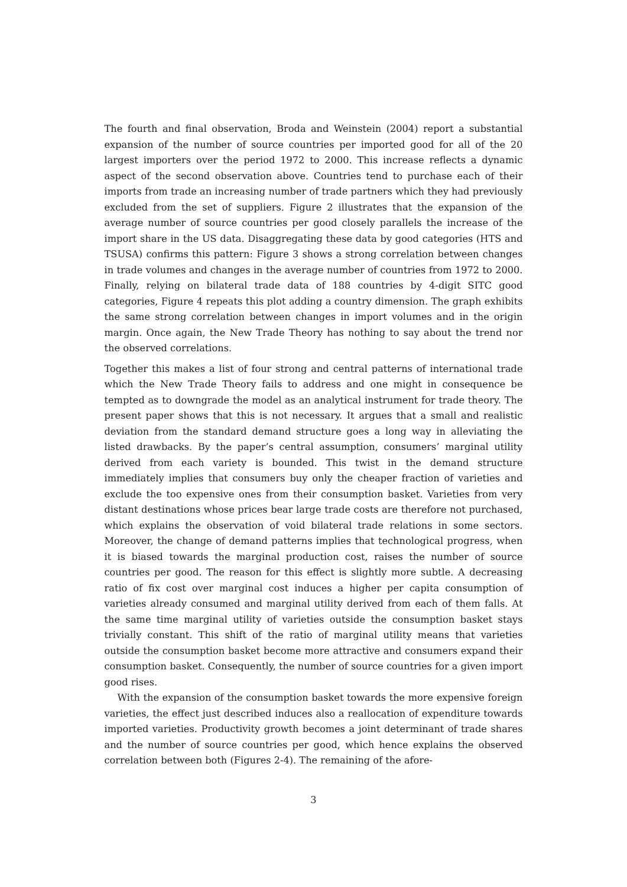The fourth and final observation, Broda and Weinstein (2004) report a substantial expansion of the number of source countries per imported good for all of the 20 largest importers over the period 1972 to 2000. This increase reflects a dynamic aspect of the second observation above. Countries tend to purchase each of their imports from trade an increasing number of trade partners which they had previously excluded from the set of suppliers. Figure 2 illustrates that the expansion of the average number of source countries per good closely parallels the increase of the import share in the US data. Disaggregating these data by good categories (HTS and TSUSA) confirms this pattern: Figure 3 shows a strong correlation between changes in trade volumes and changes in the average number of countries from 1972 to 2000. Finally, relying on bilateral trade data of 188 countries by 4-digit SITC good categories, Figure 4 repeats this plot adding a country dimension. The graph exhibits the same strong correlation between changes in import volumes and in the origin margin. Once again, the New Trade Theory has nothing to say about the trend nor the observed correlations.
Together this makes a list of four strong and central patterns of international trade which the New Trade Theory fails to address and one might in consequence be tempted as to downgrade the model as an analytical instrument for trade theory. The present paper shows that this is not necessary. It argues that a small and realistic deviation from the standard demand structure goes a long way in alleviating the listed drawbacks. By the paper’s central assumption, consumers’ marginal utility derived from each variety is bounded. This twist in the demand structure immediately implies that consumers buy only the cheaper fraction of varieties and exclude the too expensive ones from their consumption basket. Varieties from very distant destinations whose prices bear large trade costs are therefore not purchased, which explains the observation of void bilateral trade relations in some sectors. Moreover, the change of demand patterns implies that technological progress, when it is biased towards the marginal production cost, raises the number of source countries per good. The reason for this effect is slightly more subtle. A decreasing ratio of fix cost over marginal cost induces a higher per capita consumption of varieties already consumed and marginal utility derived from each of them falls. At the same time marginal utility of varieties outside the consumption basket stays trivially constant. This shift of the ratio of marginal utility means that varieties outside the consumption basket become more attractive and consumers expand their consumption basket. Consequently, the number of source countries for a given import good rises.
With the expansion of the consumption basket towards the more expensive foreign varieties, the effect just described induces also a reallocation of expenditure towards imported varieties. Productivity growth becomes a joint determinant of trade shares and the number of source countries per good, which hence explains the observed correlation between both (Figures 2-4). The remaining of the afore-
3